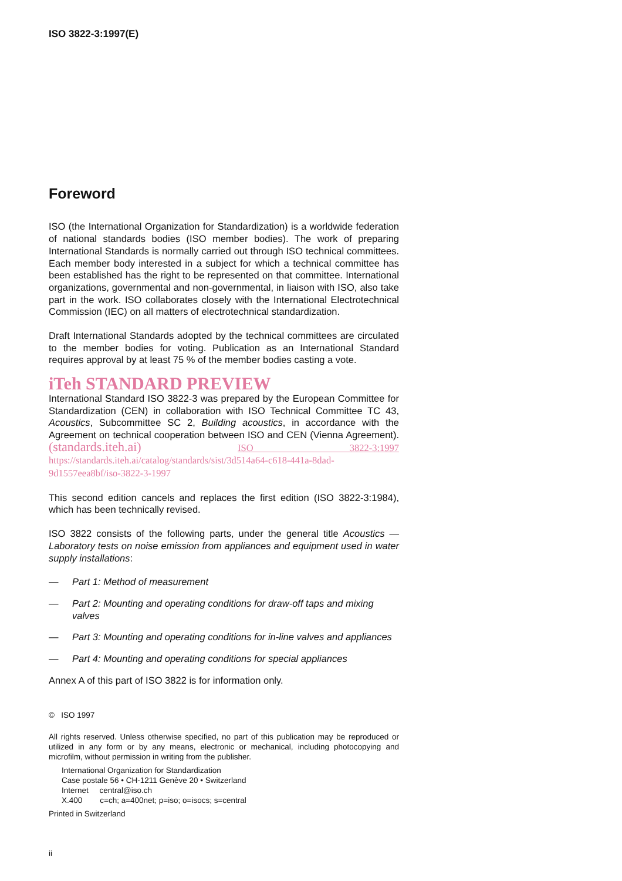ISO 3822-3:1997(E)
Foreword
ISO (the International Organization for Standardization) is a worldwide federation of national standards bodies (ISO member bodies). The work of preparing International Standards is normally carried out through ISO technical committees. Each member body interested in a subject for which a technical committee has been established has the right to be represented on that committee. International organizations, governmental and non-governmental, in liaison with ISO, also take part in the work. ISO collaborates closely with the International Electrotechnical Commission (IEC) on all matters of electrotechnical standardization.
Draft International Standards adopted by the technical committees are circulated to the member bodies for voting. Publication as an International Standard requires approval by at least 75 % of the member bodies casting a vote.
iTeh STANDARD PREVIEW
International Standard ISO 3822-3 was prepared by the European Committee for Standardization (CEN) in collaboration with ISO Technical Committee TC 43, Acoustics, Subcommittee SC 2, Building acoustics, in accordance with the Agreement on technical cooperation between ISO and CEN (Vienna Agreement). (standards.iteh.ai) ISO 3822-3:1997 https://standards.iteh.ai/catalog/standards/sist/3d514a64-c618-441a-8dad-9d1557eea8bf/iso-3822-3-1997
This second edition cancels and replaces the first edition (ISO 3822-3:1984), which has been technically revised.
ISO 3822 consists of the following parts, under the general title Acoustics — Laboratory tests on noise emission from appliances and equipment used in water supply installations:
— Part 1: Method of measurement
— Part 2: Mounting and operating conditions for draw-off taps and mixing valves
— Part 3: Mounting and operating conditions for in-line valves and appliances
— Part 4: Mounting and operating conditions for special appliances
Annex A of this part of ISO 3822 is for information only.
© ISO 1997
All rights reserved. Unless otherwise specified, no part of this publication may be reproduced or utilized in any form or by any means, electronic or mechanical, including photocopying and microfilm, without permission in writing from the publisher.
International Organization for Standardization
Case postale 56 • CH-1211 Genève 20 • Switzerland
Internet central@iso.ch
X.400 c=ch; a=400net; p=iso; o=isocs; s=central
Printed in Switzerland
ii